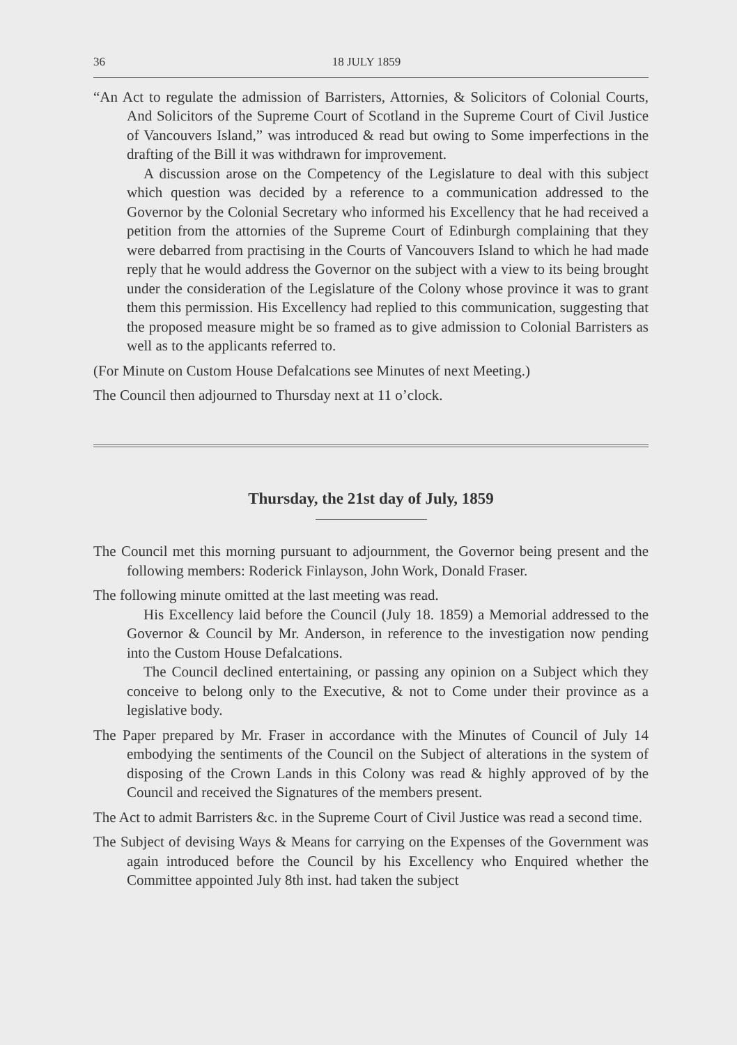36 18 JULY 1859
“An Act to regulate the admission of Barristers, Attornies, & Solicitors of Colonial Courts, And Solicitors of the Supreme Court of Scotland in the Supreme Court of Civil Justice of Vancouvers Island,” was introduced & read but owing to Some imperfections in the drafting of the Bill it was withdrawn for improvement.
A discussion arose on the Competency of the Legislature to deal with this subject which question was decided by a reference to a communication addressed to the Governor by the Colonial Secretary who informed his Excellency that he had received a petition from the attornies of the Supreme Court of Edinburgh complaining that they were debarred from practising in the Courts of Vancouvers Island to which he had made reply that he would address the Governor on the subject with a view to its being brought under the consideration of the Legislature of the Colony whose province it was to grant them this permission. His Excellency had replied to this communication, suggesting that the proposed measure might be so framed as to give admission to Colonial Barristers as well as to the applicants referred to.
(For Minute on Custom House Defalcations see Minutes of next Meeting.)
The Council then adjourned to Thursday next at 11 o’clock.
Thursday, the 21st day of July, 1859
The Council met this morning pursuant to adjournment, the Governor being present and the following members: Roderick Finlayson, John Work, Donald Fraser.
The following minute omitted at the last meeting was read.
His Excellency laid before the Council (July 18. 1859) a Memorial addressed to the Governor & Council by Mr. Anderson, in reference to the investigation now pending into the Custom House Defalcations.
The Council declined entertaining, or passing any opinion on a Subject which they conceive to belong only to the Executive, & not to Come under their province as a legislative body.
The Paper prepared by Mr. Fraser in accordance with the Minutes of Council of July 14 embodying the sentiments of the Council on the Subject of alterations in the system of disposing of the Crown Lands in this Colony was read & highly approved of by the Council and received the Signatures of the members present.
The Act to admit Barristers &c. in the Supreme Court of Civil Justice was read a second time.
The Subject of devising Ways & Means for carrying on the Expenses of the Government was again introduced before the Council by his Excellency who Enquired whether the Committee appointed July 8th inst. had taken the subject